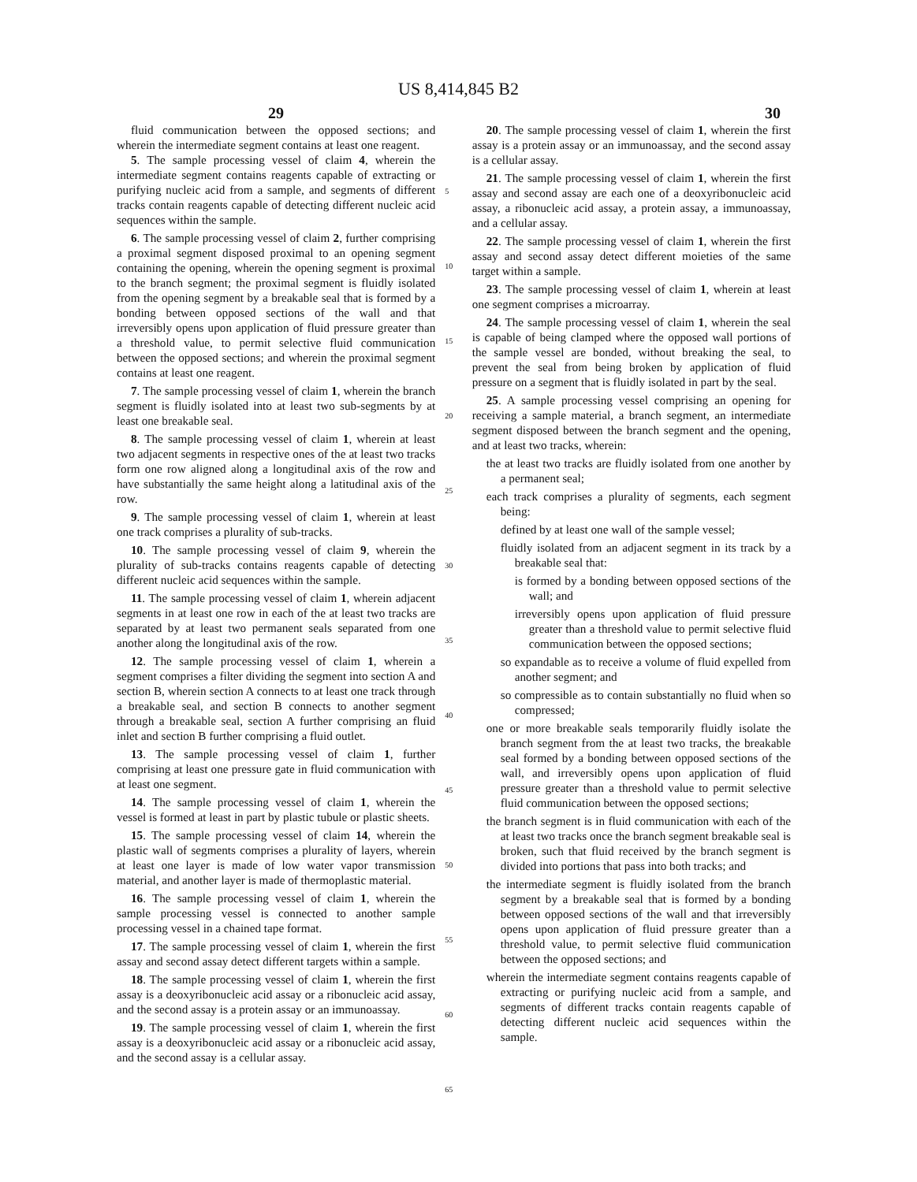US 8,414,845 B2
29 30
fluid communication between the opposed sections; and wherein the intermediate segment contains at least one reagent.
5. The sample processing vessel of claim 4, wherein the intermediate segment contains reagents capable of extracting or purifying nucleic acid from a sample, and segments of different tracks contain reagents capable of detecting different nucleic acid sequences within the sample.
6. The sample processing vessel of claim 2, further comprising a proximal segment disposed proximal to an opening segment containing the opening, wherein the opening segment is proximal to the branch segment; the proximal segment is fluidly isolated from the opening segment by a breakable seal that is formed by a bonding between opposed sections of the wall and that irreversibly opens upon application of fluid pressure greater than a threshold value, to permit selective fluid communication between the opposed sections; and wherein the proximal segment contains at least one reagent.
7. The sample processing vessel of claim 1, wherein the branch segment is fluidly isolated into at least two sub-segments by at least one breakable seal.
8. The sample processing vessel of claim 1, wherein at least two adjacent segments in respective ones of the at least two tracks form one row aligned along a longitudinal axis of the row and have substantially the same height along a latitudinal axis of the row.
9. The sample processing vessel of claim 1, wherein at least one track comprises a plurality of sub-tracks.
10. The sample processing vessel of claim 9, wherein the plurality of sub-tracks contains reagents capable of detecting different nucleic acid sequences within the sample.
11. The sample processing vessel of claim 1, wherein adjacent segments in at least one row in each of the at least two tracks are separated by at least two permanent seals separated from one another along the longitudinal axis of the row.
12. The sample processing vessel of claim 1, wherein a segment comprises a filter dividing the segment into section A and section B, wherein section A connects to at least one track through a breakable seal, and section B connects to another segment through a breakable seal, section A further comprising an fluid inlet and section B further comprising a fluid outlet.
13. The sample processing vessel of claim 1, further comprising at least one pressure gate in fluid communication with at least one segment.
14. The sample processing vessel of claim 1, wherein the vessel is formed at least in part by plastic tubule or plastic sheets.
15. The sample processing vessel of claim 14, wherein the plastic wall of segments comprises a plurality of layers, wherein at least one layer is made of low water vapor transmission material, and another layer is made of thermoplastic material.
16. The sample processing vessel of claim 1, wherein the sample processing vessel is connected to another sample processing vessel in a chained tape format.
17. The sample processing vessel of claim 1, wherein the first assay and second assay detect different targets within a sample.
18. The sample processing vessel of claim 1, wherein the first assay is a deoxyribonucleic acid assay or a ribonucleic acid assay, and the second assay is a protein assay or an immunoassay.
19. The sample processing vessel of claim 1, wherein the first assay is a deoxyribonucleic acid assay or a ribonucleic acid assay, and the second assay is a cellular assay.
5
10
15
20
25
30
35
40
45
50
55
60
65
20. The sample processing vessel of claim 1, wherein the first assay is a protein assay or an immunoassay, and the second assay is a cellular assay.
21. The sample processing vessel of claim 1, wherein the first assay and second assay are each one of a deoxyribonucleic acid assay, a ribonucleic acid assay, a protein assay, a immunoassay, and a cellular assay.
22. The sample processing vessel of claim 1, wherein the first assay and second assay detect different moieties of the same target within a sample.
23. The sample processing vessel of claim 1, wherein at least one segment comprises a microarray.
24. The sample processing vessel of claim 1, wherein the seal is capable of being clamped where the opposed wall portions of the sample vessel are bonded, without breaking the seal, to prevent the seal from being broken by application of fluid pressure on a segment that is fluidly isolated in part by the seal.
25. A sample processing vessel comprising an opening for receiving a sample material, a branch segment, an intermediate segment disposed between the branch segment and the opening, and at least two tracks, wherein:
the at least two tracks are fluidly isolated from one another by a permanent seal;
each track comprises a plurality of segments, each segment being:
defined by at least one wall of the sample vessel;
fluidly isolated from an adjacent segment in its track by a breakable seal that:
is formed by a bonding between opposed sections of the wall; and
irreversibly opens upon application of fluid pressure greater than a threshold value to permit selective fluid communication between the opposed sections;
so expandable as to receive a volume of fluid expelled from another segment; and
so compressible as to contain substantially no fluid when so compressed;
one or more breakable seals temporarily fluidly isolate the branch segment from the at least two tracks, the breakable seal formed by a bonding between opposed sections of the wall, and irreversibly opens upon application of fluid pressure greater than a threshold value to permit selective fluid communication between the opposed sections;
the branch segment is in fluid communication with each of the at least two tracks once the branch segment breakable seal is broken, such that fluid received by the branch segment is divided into portions that pass into both tracks; and
the intermediate segment is fluidly isolated from the branch segment by a breakable seal that is formed by a bonding between opposed sections of the wall and that irreversibly opens upon application of fluid pressure greater than a threshold value, to permit selective fluid communication between the opposed sections; and
wherein the intermediate segment contains reagents capable of extracting or purifying nucleic acid from a sample, and segments of different tracks contain reagents capable of detecting different nucleic acid sequences within the sample.